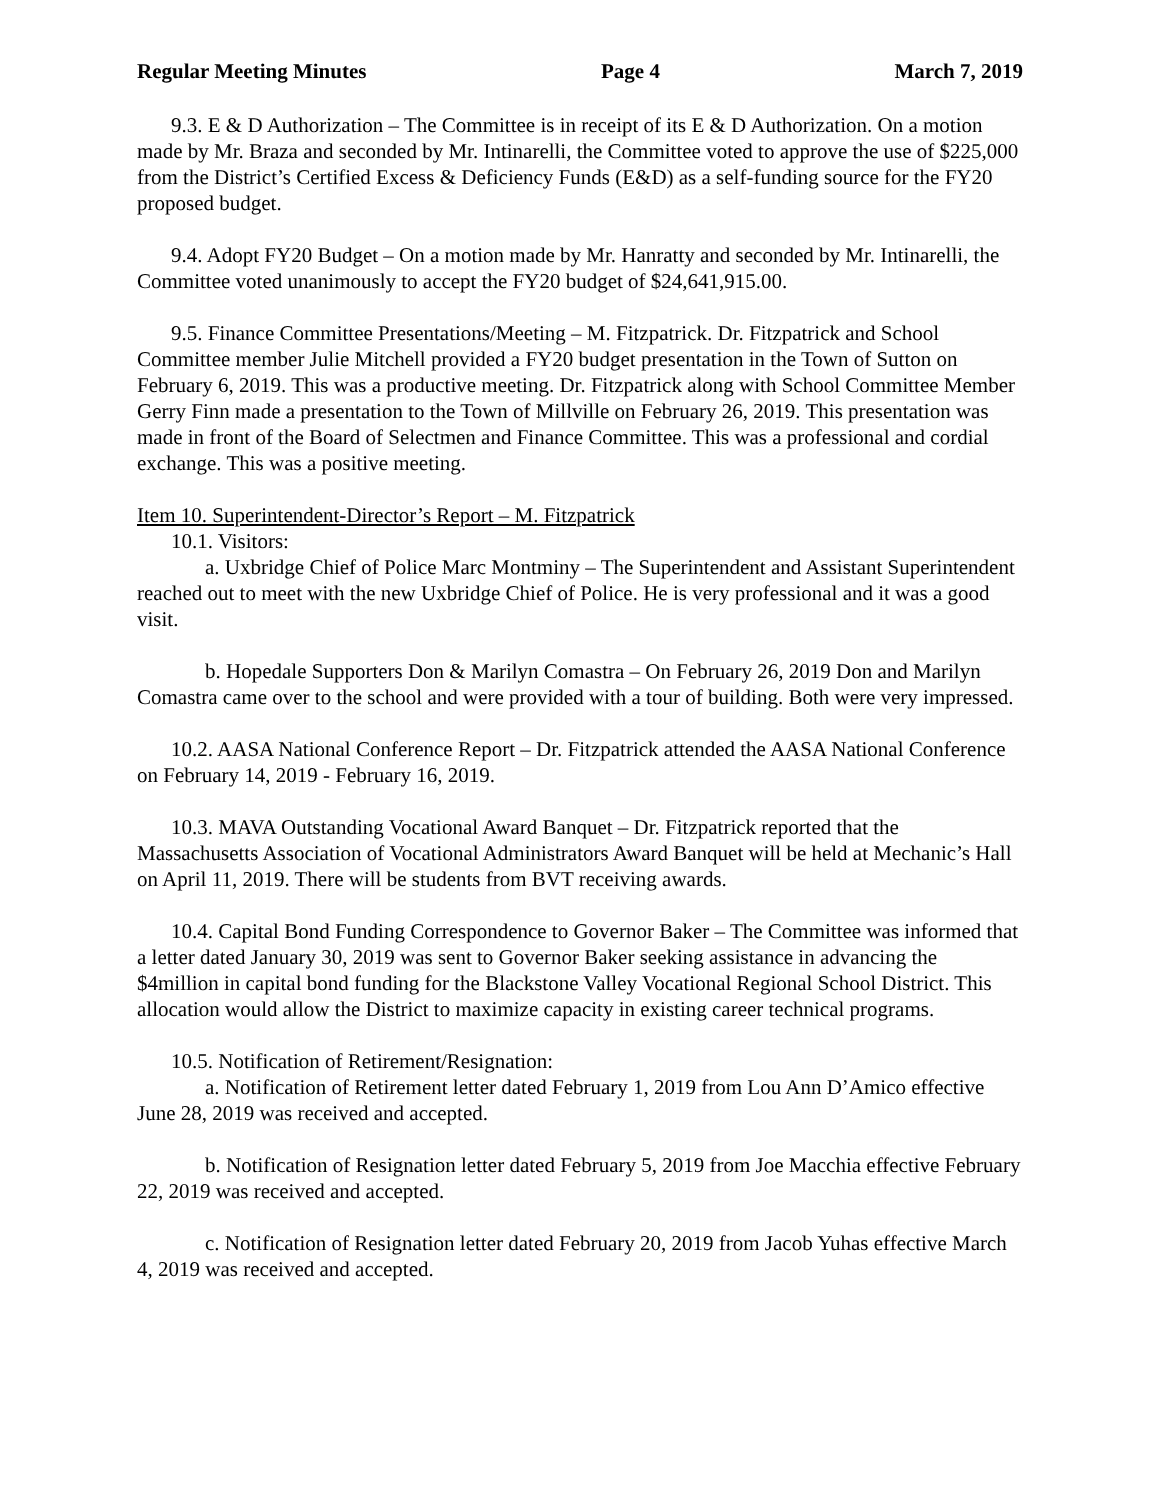Regular Meeting Minutes Page 4 March 7, 2019
9.3. E & D Authorization – The Committee is in receipt of its E & D Authorization. On a motion made by Mr. Braza and seconded by Mr. Intinarelli, the Committee voted to approve the use of $225,000 from the District’s Certified Excess & Deficiency Funds (E&D) as a self-funding source for the FY20 proposed budget.
9.4. Adopt FY20 Budget – On a motion made by Mr. Hanratty and seconded by Mr. Intinarelli, the Committee voted unanimously to accept the FY20 budget of $24,641,915.00.
9.5. Finance Committee Presentations/Meeting – M. Fitzpatrick. Dr. Fitzpatrick and School Committee member Julie Mitchell provided a FY20 budget presentation in the Town of Sutton on February 6, 2019. This was a productive meeting. Dr. Fitzpatrick along with School Committee Member Gerry Finn made a presentation to the Town of Millville on February 26, 2019. This presentation was made in front of the Board of Selectmen and Finance Committee. This was a professional and cordial exchange. This was a positive meeting.
Item 10. Superintendent-Director’s Report – M. Fitzpatrick
10.1. Visitors:
a. Uxbridge Chief of Police Marc Montminy – The Superintendent and Assistant Superintendent reached out to meet with the new Uxbridge Chief of Police. He is very professional and it was a good visit.
b. Hopedale Supporters Don & Marilyn Comastra – On February 26, 2019 Don and Marilyn Comastra came over to the school and were provided with a tour of building. Both were very impressed.
10.2. AASA National Conference Report – Dr. Fitzpatrick attended the AASA National Conference on February 14, 2019 - February 16, 2019.
10.3. MAVA Outstanding Vocational Award Banquet – Dr. Fitzpatrick reported that the Massachusetts Association of Vocational Administrators Award Banquet will be held at Mechanic’s Hall on April 11, 2019. There will be students from BVT receiving awards.
10.4. Capital Bond Funding Correspondence to Governor Baker – The Committee was informed that a letter dated January 30, 2019 was sent to Governor Baker seeking assistance in advancing the $4million in capital bond funding for the Blackstone Valley Vocational Regional School District. This allocation would allow the District to maximize capacity in existing career technical programs.
10.5. Notification of Retirement/Resignation:
a. Notification of Retirement letter dated February 1, 2019 from Lou Ann D’Amico effective June 28, 2019 was received and accepted.
b. Notification of Resignation letter dated February 5, 2019 from Joe Macchia effective February 22, 2019 was received and accepted.
c. Notification of Resignation letter dated February 20, 2019 from Jacob Yuhas effective March 4, 2019 was received and accepted.